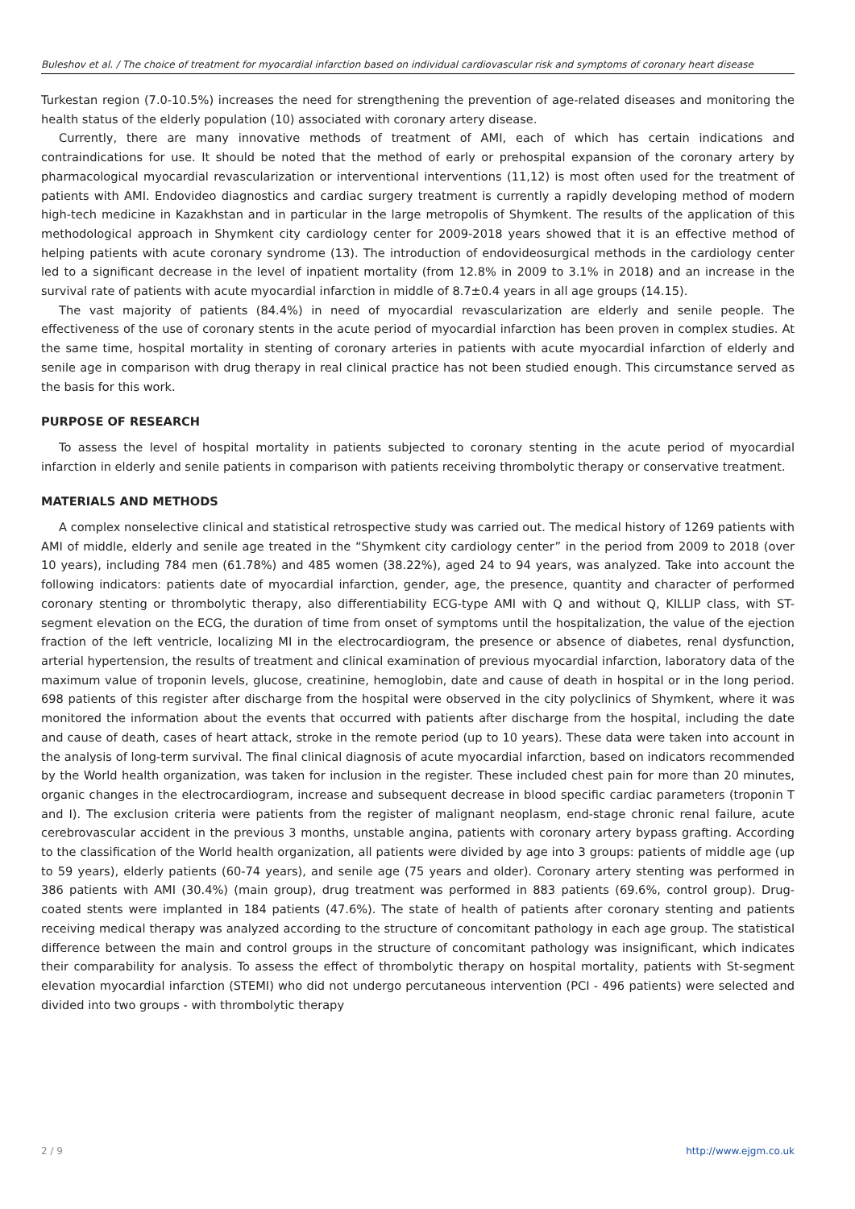Buleshov et al. / The choice of treatment for myocardial infarction based on individual cardiovascular risk and symptoms of coronary heart disease
Turkestan region (7.0-10.5%) increases the need for strengthening the prevention of age-related diseases and monitoring the health status of the elderly population (10) associated with coronary artery disease.
Currently, there are many innovative methods of treatment of AMI, each of which has certain indications and contraindications for use. It should be noted that the method of early or prehospital expansion of the coronary artery by pharmacological myocardial revascularization or interventional interventions (11,12) is most often used for the treatment of patients with AMI. Endovideo diagnostics and cardiac surgery treatment is currently a rapidly developing method of modern high-tech medicine in Kazakhstan and in particular in the large metropolis of Shymkent. The results of the application of this methodological approach in Shymkent city cardiology center for 2009-2018 years showed that it is an effective method of helping patients with acute coronary syndrome (13). The introduction of endovideosurgical methods in the cardiology center led to a significant decrease in the level of inpatient mortality (from 12.8% in 2009 to 3.1% in 2018) and an increase in the survival rate of patients with acute myocardial infarction in middle of 8.7±0.4 years in all age groups (14.15).
The vast majority of patients (84.4%) in need of myocardial revascularization are elderly and senile people. The effectiveness of the use of coronary stents in the acute period of myocardial infarction has been proven in complex studies. At the same time, hospital mortality in stenting of coronary arteries in patients with acute myocardial infarction of elderly and senile age in comparison with drug therapy in real clinical practice has not been studied enough. This circumstance served as the basis for this work.
PURPOSE OF RESEARCH
To assess the level of hospital mortality in patients subjected to coronary stenting in the acute period of myocardial infarction in elderly and senile patients in comparison with patients receiving thrombolytic therapy or conservative treatment.
MATERIALS AND METHODS
A complex nonselective clinical and statistical retrospective study was carried out. The medical history of 1269 patients with AMI of middle, elderly and senile age treated in the “Shymkent city cardiology center” in the period from 2009 to 2018 (over 10 years), including 784 men (61.78%) and 485 women (38.22%), aged 24 to 94 years, was analyzed. Take into account the following indicators: patients date of myocardial infarction, gender, age, the presence, quantity and character of performed coronary stenting or thrombolytic therapy, also differentiability ECG-type AMI with Q and without Q, KILLIP class, with ST-segment elevation on the ECG, the duration of time from onset of symptoms until the hospitalization, the value of the ejection fraction of the left ventricle, localizing MI in the electrocardiogram, the presence or absence of diabetes, renal dysfunction, arterial hypertension, the results of treatment and clinical examination of previous myocardial infarction, laboratory data of the maximum value of troponin levels, glucose, creatinine, hemoglobin, date and cause of death in hospital or in the long period. 698 patients of this register after discharge from the hospital were observed in the city polyclinics of Shymkent, where it was monitored the information about the events that occurred with patients after discharge from the hospital, including the date and cause of death, cases of heart attack, stroke in the remote period (up to 10 years). These data were taken into account in the analysis of long-term survival. The final clinical diagnosis of acute myocardial infarction, based on indicators recommended by the World health organization, was taken for inclusion in the register. These included chest pain for more than 20 minutes, organic changes in the electrocardiogram, increase and subsequent decrease in blood specific cardiac parameters (troponin T and I). The exclusion criteria were patients from the register of malignant neoplasm, end-stage chronic renal failure, acute cerebrovascular accident in the previous 3 months, unstable angina, patients with coronary artery bypass grafting. According to the classification of the World health organization, all patients were divided by age into 3 groups: patients of middle age (up to 59 years), elderly patients (60-74 years), and senile age (75 years and older). Coronary artery stenting was performed in 386 patients with AMI (30.4%) (main group), drug treatment was performed in 883 patients (69.6%, control group). Drug-coated stents were implanted in 184 patients (47.6%). The state of health of patients after coronary stenting and patients receiving medical therapy was analyzed according to the structure of concomitant pathology in each age group. The statistical difference between the main and control groups in the structure of concomitant pathology was insignificant, which indicates their comparability for analysis. To assess the effect of thrombolytic therapy on hospital mortality, patients with St-segment elevation myocardial infarction (STEMI) who did not undergo percutaneous intervention (PCI - 496 patients) were selected and divided into two groups - with thrombolytic therapy
2 / 9 http://www.ejgm.co.uk